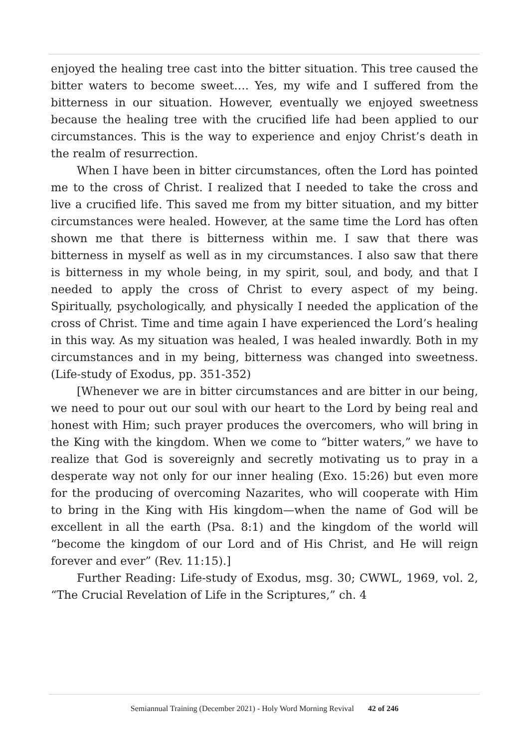enjoyed the healing tree cast into the bitter situation. This tree caused the bitter waters to become sweet…. Yes, my wife and I suffered from the bitterness in our situation. However, eventually we enjoyed sweetness because the healing tree with the crucified life had been applied to our circumstances. This is the way to experience and enjoy Christ’s death in the realm of resurrection.
When I have been in bitter circumstances, often the Lord has pointed me to the cross of Christ. I realized that I needed to take the cross and live a crucified life. This saved me from my bitter situation, and my bitter circumstances were healed. However, at the same time the Lord has often shown me that there is bitterness within me. I saw that there was bitterness in myself as well as in my circumstances. I also saw that there is bitterness in my whole being, in my spirit, soul, and body, and that I needed to apply the cross of Christ to every aspect of my being. Spiritually, psychologically, and physically I needed the application of the cross of Christ. Time and time again I have experienced the Lord’s healing in this way. As my situation was healed, I was healed inwardly. Both in my circumstances and in my being, bitterness was changed into sweetness. (Life-study of Exodus, pp. 351-352)
[Whenever we are in bitter circumstances and are bitter in our being, we need to pour out our soul with our heart to the Lord by being real and honest with Him; such prayer produces the overcomers, who will bring in the King with the kingdom. When we come to “bitter waters,” we have to realize that God is sovereignly and secretly motivating us to pray in a desperate way not only for our inner healing (Exo. 15:26) but even more for the producing of overcoming Nazarites, who will cooperate with Him to bring in the King with His kingdom—when the name of God will be excellent in all the earth (Psa. 8:1) and the kingdom of the world will “become the kingdom of our Lord and of His Christ, and He will reign forever and ever” (Rev. 11:15).]
Further Reading: Life-study of Exodus, msg. 30; CWWL, 1969, vol. 2, “The Crucial Revelation of Life in the Scriptures,” ch. 4
Semiannual Training (December 2021) - Holy Word Morning Revival 42 of 246